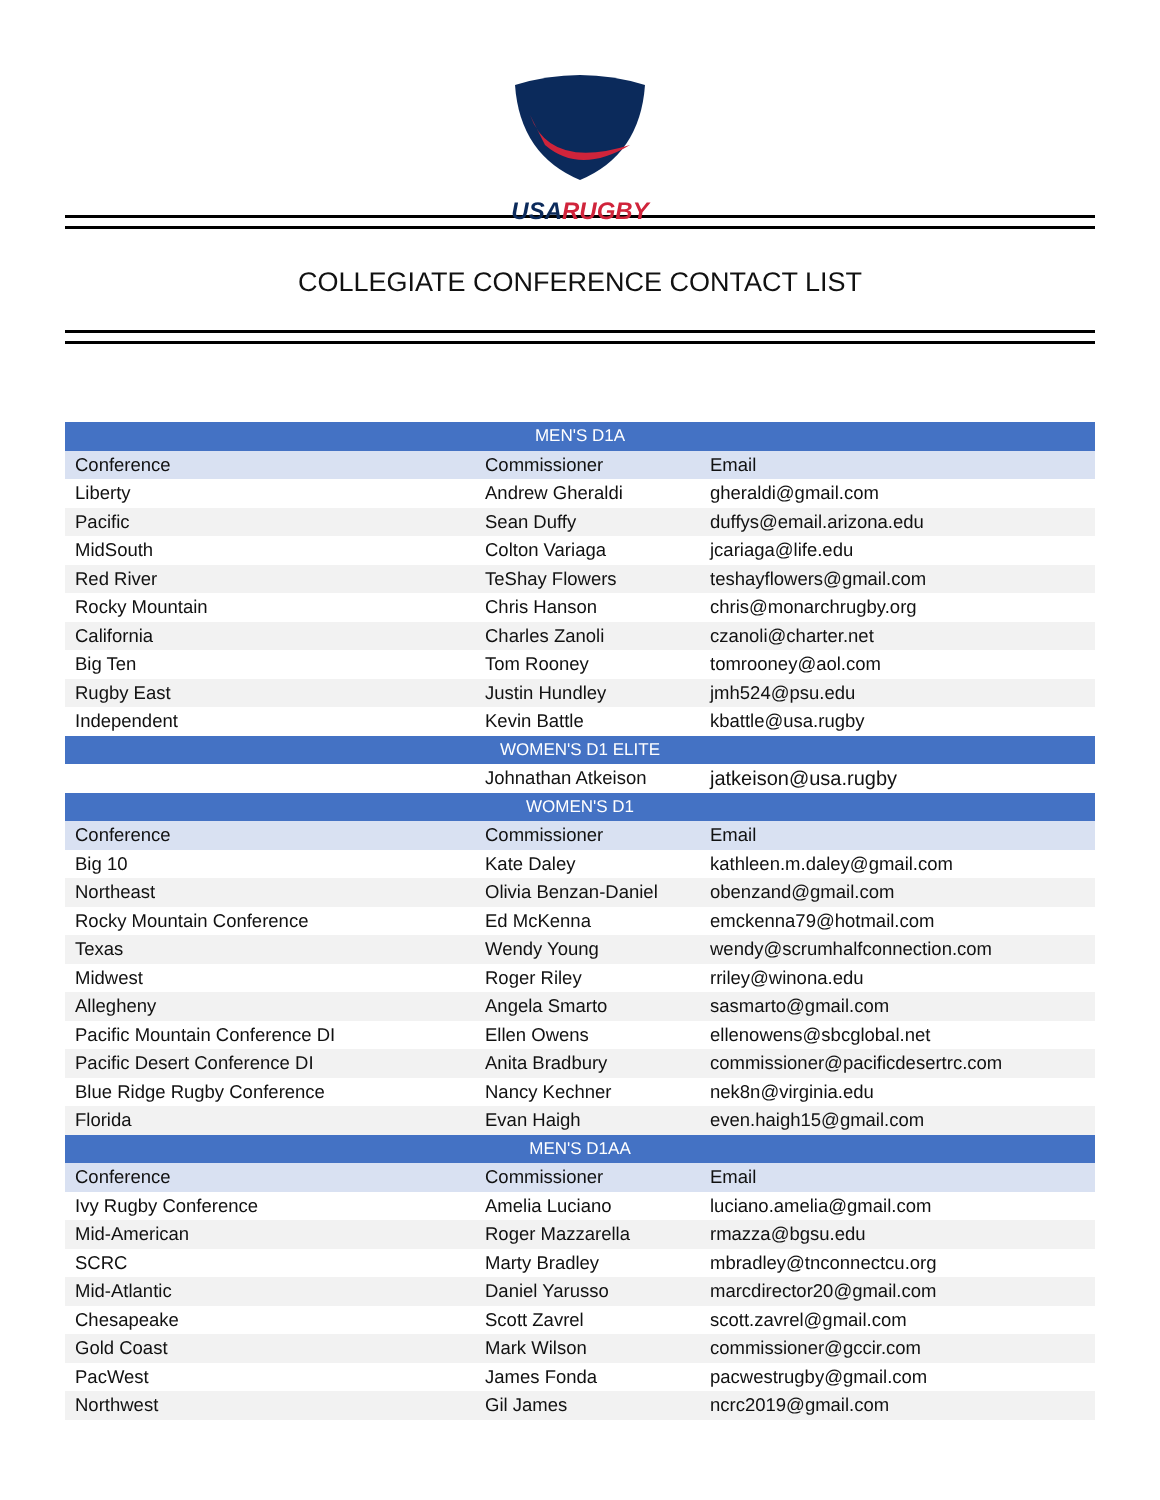USA RUGBY
COLLEGIATE CONFERENCE CONTACT LIST
| MEN'S D1A | | |
| --- | --- | --- |
| Conference | Commissioner | Email |
| Liberty | Andrew Gheraldi | gheraldi@gmail.com |
| Pacific | Sean Duffy | duffys@email.arizona.edu |
| MidSouth | Colton Variaga | jcariaga@life.edu |
| Red River | TeShay Flowers | teshayflowers@gmail.com |
| Rocky Mountain | Chris Hanson | chris@monarchrugby.org |
| California | Charles Zanoli | czanoli@charter.net |
| Big Ten | Tom Rooney | tomrooney@aol.com |
| Rugby East | Justin Hundley | jmh524@psu.edu |
| Independent | Kevin Battle | kbattle@usa.rugby |
| WOMEN'S D1 ELITE | | |
| | Johnathan Atkeison | jatkeison@usa.rugby |
| WOMEN'S D1 | | |
| Conference | Commissioner | Email |
| Big 10 | Kate Daley | kathleen.m.daley@gmail.com |
| Northeast | Olivia Benzan-Daniel | obenzand@gmail.com |
| Rocky Mountain Conference | Ed McKenna | emckenna79@hotmail.com |
| Texas | Wendy Young | wendy@scrumhalfconnection.com |
| Midwest | Roger Riley | rriley@winona.edu |
| Allegheny | Angela Smarto | sasmarto@gmail.com |
| Pacific Mountain Conference DI | Ellen Owens | ellenowens@sbcglobal.net |
| Pacific Desert Conference DI | Anita Bradbury | commissioner@pacificdesertrc.com |
| Blue Ridge Rugby Conference | Nancy Kechner | nek8n@virginia.edu |
| Florida | Evan Haigh | even.haigh15@gmail.com |
| MEN'S D1AA | | |
| Conference | Commissioner | Email |
| Ivy Rugby Conference | Amelia Luciano | luciano.amelia@gmail.com |
| Mid-American | Roger Mazzarella | rmazza@bgsu.edu |
| SCRC | Marty Bradley | mbradley@tnconnectcu.org |
| Mid-Atlantic | Daniel Yarusso | marcdirector20@gmail.com |
| Chesapeake | Scott Zavrel | scott.zavrel@gmail.com |
| Gold Coast | Mark Wilson | commissioner@gccir.com |
| PacWest | James Fonda | pacwestrugby@gmail.com |
| Northwest | Gil James | ncrc2019@gmail.com |